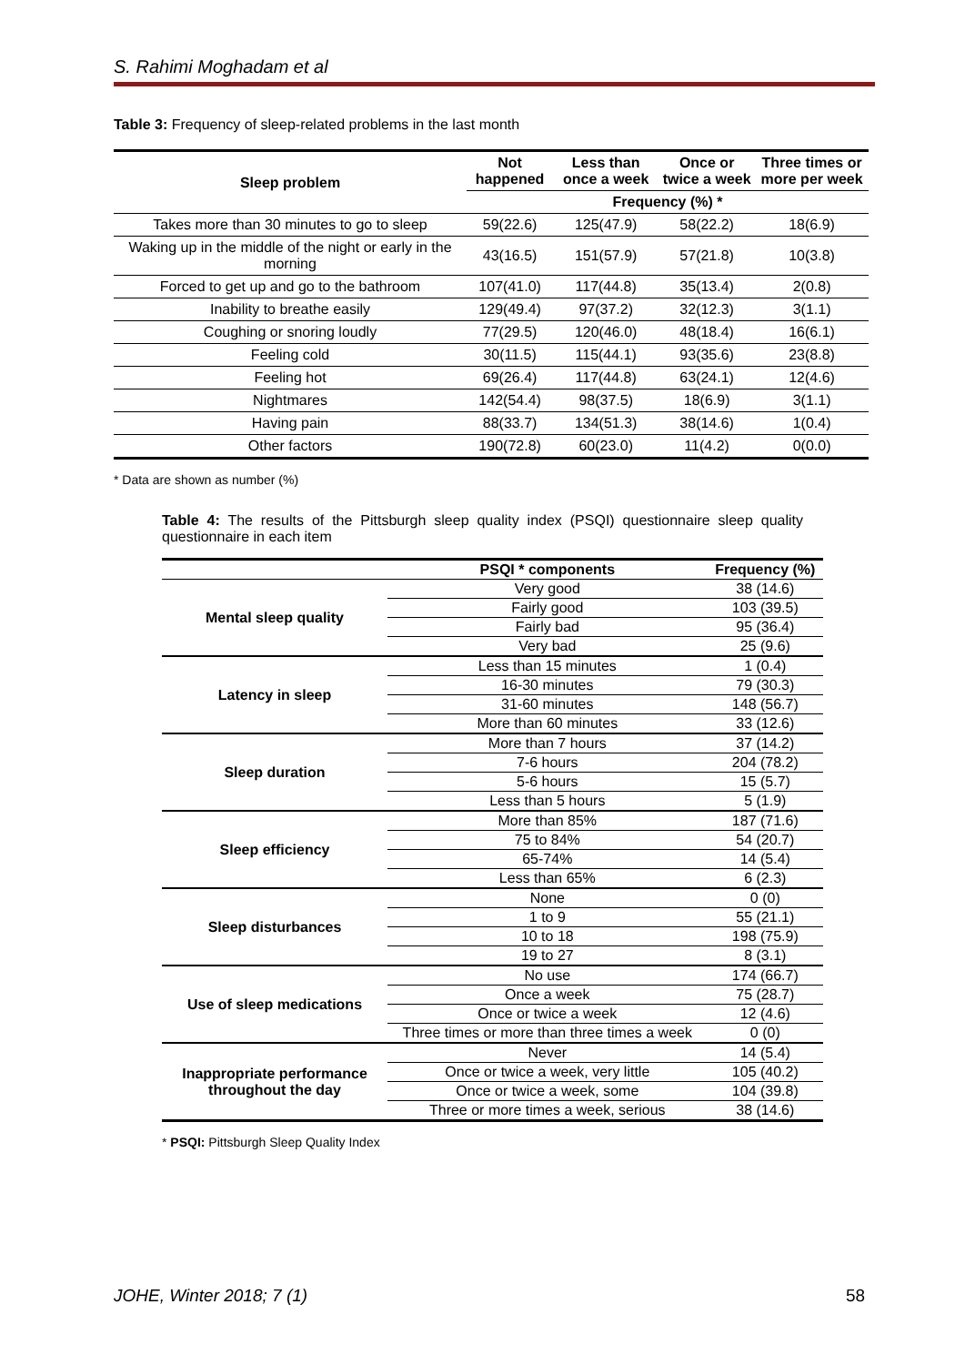S. Rahimi Moghadam et al
Table 3: Frequency of sleep-related problems in the last month
| Sleep problem | Not happened | Less than once a week | Once or twice a week | Three times or more per week |
| --- | --- | --- | --- | --- |
| | Frequency (%) * | | | |
| Takes more than 30 minutes to go to sleep | 59(22.6) | 125(47.9) | 58(22.2) | 18(6.9) |
| Waking up in the middle of the night or early in the morning | 43(16.5) | 151(57.9) | 57(21.8) | 10(3.8) |
| Forced to get up and go to the bathroom | 107(41.0) | 117(44.8) | 35(13.4) | 2(0.8) |
| Inability to breathe easily | 129(49.4) | 97(37.2) | 32(12.3) | 3(1.1) |
| Coughing or snoring loudly | 77(29.5) | 120(46.0) | 48(18.4) | 16(6.1) |
| Feeling cold | 30(11.5) | 115(44.1) | 93(35.6) | 23(8.8) |
| Feeling hot | 69(26.4) | 117(44.8) | 63(24.1) | 12(4.6) |
| Nightmares | 142(54.4) | 98(37.5) | 18(6.9) | 3(1.1) |
| Having pain | 88(33.7) | 134(51.3) | 38(14.6) | 1(0.4) |
| Other factors | 190(72.8) | 60(23.0) | 11(4.2) | 0(0.0) |
* Data are shown as number (%)
Table 4: The results of the Pittsburgh sleep quality index (PSQI) questionnaire sleep quality questionnaire in each item
| | PSQI * components | Frequency (%) |
| --- | --- | --- |
| Mental sleep quality | Very good | 38 (14.6) |
| | Fairly good | 103 (39.5) |
| | Fairly bad | 95 (36.4) |
| | Very bad | 25 (9.6) |
| Latency in sleep | Less than 15 minutes | 1 (0.4) |
| | 16-30 minutes | 79 (30.3) |
| | 31-60 minutes | 148 (56.7) |
| | More than 60 minutes | 33 (12.6) |
| Sleep duration | More than 7 hours | 37 (14.2) |
| | 7-6 hours | 204 (78.2) |
| | 5-6 hours | 15 (5.7) |
| | Less than 5 hours | 5 (1.9) |
| Sleep efficiency | More than 85% | 187 (71.6) |
| | 75 to 84% | 54 (20.7) |
| | 65-74% | 14 (5.4) |
| | Less than 65% | 6 (2.3) |
| Sleep disturbances | None | 0 (0) |
| | 1 to 9 | 55 (21.1) |
| | 10 to 18 | 198 (75.9) |
| | 19 to 27 | 8 (3.1) |
| Use of sleep medications | No use | 174 (66.7) |
| | Once a week | 75 (28.7) |
| | Once or twice a week | 12 (4.6) |
| | Three times or more than three times a week | 0 (0) |
| Inappropriate performance throughout the day | Never | 14 (5.4) |
| | Once or twice a week, very little | 105 (40.2) |
| | Once or twice a week, some | 104 (39.8) |
| | Three or more times a week, serious | 38 (14.6) |
* PSQI: Pittsburgh Sleep Quality Index
JOHE, Winter 2018; 7 (1) 58